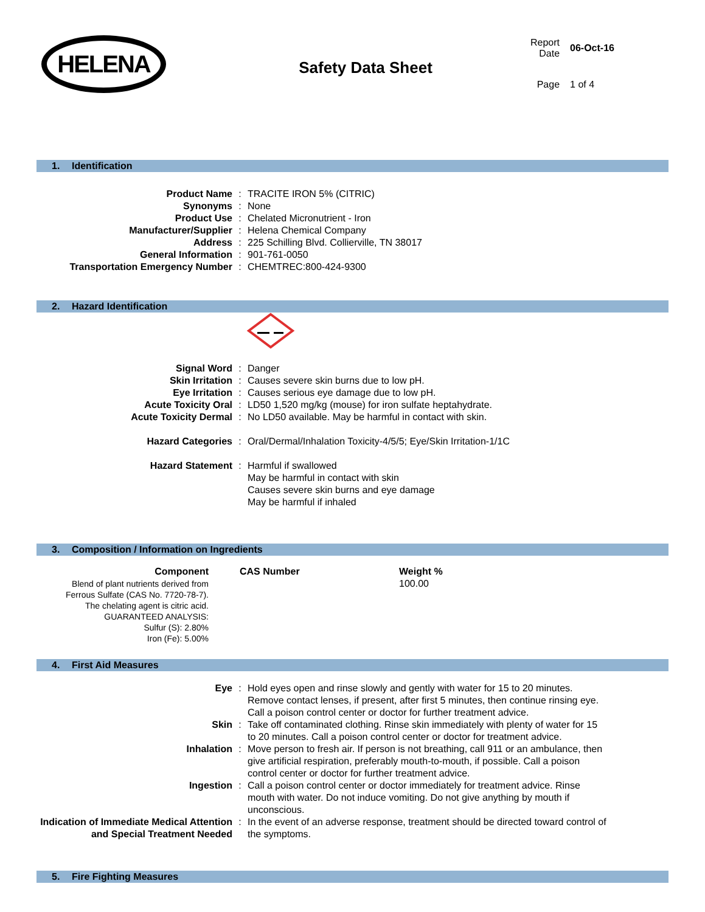HELENA
Safety Data Sheet
| Report Date | 06-Oct-16 |
| Page | 1 of 4 |
1. Identification
| Product Name | : | TRACITE IRON 5% (CITRIC) |
| Synonyms | : | None |
| Product Use | : | Chelated Micronutrient - Iron |
| Manufacturer/Supplier | : | Helena Chemical Company |
| Address | : | 225 Schilling Blvd. Collierville, TN 38017 |
| General Information | : | 901-761-0050 |
| Transportation Emergency Number | : | CHEMTREC:800-424-9300 |
2. Hazard Identification
| Signal Word | : | Danger |
| Skin Irritation | : | Causes severe skin burns due to low pH. |
| Eye Irritation | : | Causes serious eye damage due to low pH. |
| Acute Toxicity Oral | : | LD50 1,520 mg/kg (mouse) for iron sulfate heptahydrate. |
| Acute Toxicity Dermal | : | No LD50 available. May be harmful in contact with skin. |
| Hazard Categories | : | Oral/Dermal/Inhalation Toxicity-4/5/5; Eye/Skin Irritation-1/1C |
| Hazard Statement | : | Harmful if swallowed May be harmful in contact with skin Causes severe skin burns and eye damage May be harmful if inhaled |
3. Composition / Information on Ingredients
| Component | CAS Number | Weight % |
| --- | --- | --- |
| Blend of plant nutrients derived from Ferrous Sulfate (CAS No. 7720-78-7). The chelating agent is citric acid. GUARANTEED ANALYSIS: Sulfur (S): 2.80% Iron (Fe): 5.00% | | 100.00 |
4. First Aid Measures
| Eye | : | Hold eyes open and rinse slowly and gently with water for 15 to 20 minutes. Remove contact lenses, if present, after first 5 minutes, then continue rinsing eye. Call a poison control center or doctor for further treatment advice. |
| Skin | : | Take off contaminated clothing. Rinse skin immediately with plenty of water for 15 to 20 minutes. Call a poison control center or doctor for treatment advice. |
| Inhalation | : | Move person to fresh air. If person is not breathing, call 911 or an ambulance, then give artificial respiration, preferably mouth-to-mouth, if possible. Call a poison control center or doctor for further treatment advice. |
| Ingestion | : | Call a poison control center or doctor immediately for treatment advice. Rinse mouth with water. Do not induce vomiting. Do not give anything by mouth if unconscious. |
| Indication of Immediate Medical Attention and Special Treatment Needed | : | In the event of an adverse response, treatment should be directed toward control of the symptoms. |
5. Fire Fighting Measures